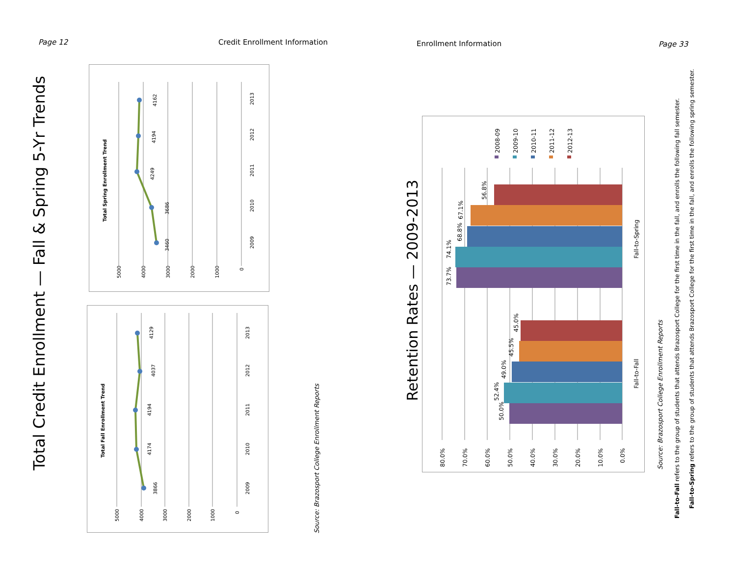Page 12 Credit Enrollment Information Enrollment Information Page 33
Total Credit Enrollment — Fall & Spring 5-Yr Trends
Total Spring Enrollment Trend
3460
3686
4249
4194
4162
2009
2010
2011
2012
2013
5000
4000
3000
2000
1000
0
Total Fall Enrollment Trend
3866
4174
4194
4037
4129
2009
2010
2011
2012
2013
5000
4000
3000
2000
1000
0
Source: Brazosport College Enrollment Reports
Retention Rates — 2009-2013
73.7%
74.1%
68.8%
67.1%
56.8%
50.0%
52.4%
49.0%
45.5%
45.0%
Fall-to-Spring
Fall-to-Fall
80.0%
70.0%
60.0%
50.0%
40.0%
30.0%
20.0%
10.0%
0.0%
2008-09
2009-10
2010-11
2011-12
2012-13
Source: Brazosport College Enrollment Reports
Fall-to-Fall refers to the group of students that attends Brazosport College for the first time in the fall, and enrolls the following fall semester.
Fall-to-Spring refers to the group of students that attends Brazosport College for the first time in the fall, and enrolls the following spring semester.